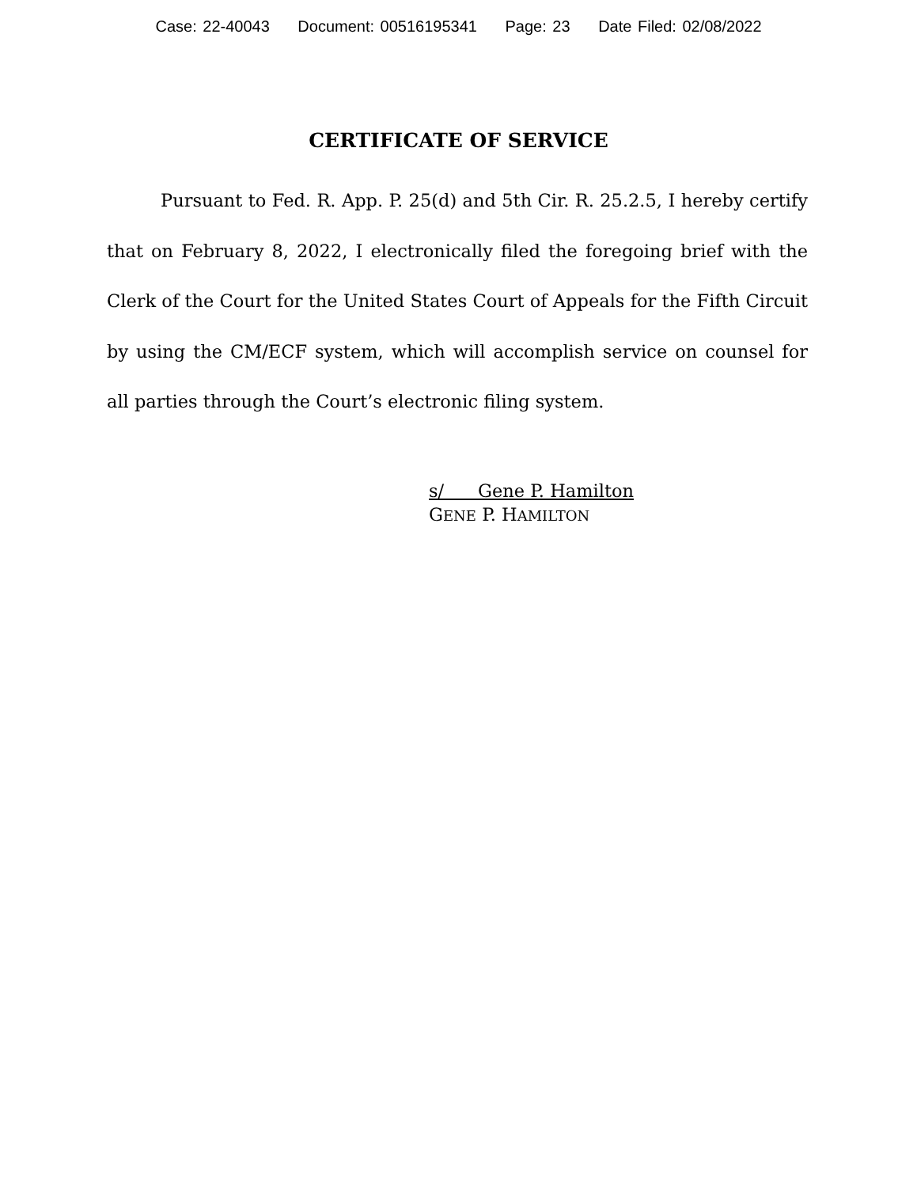Case: 22-40043 Document: 00516195341 Page: 23 Date Filed: 02/08/2022
CERTIFICATE OF SERVICE
Pursuant to Fed. R. App. P. 25(d) and 5th Cir. R. 25.2.5, I hereby certify that on February 8, 2022, I electronically filed the foregoing brief with the Clerk of the Court for the United States Court of Appeals for the Fifth Circuit by using the CM/ECF system, which will accomplish service on counsel for all parties through the Court’s electronic filing system.
s/ Gene P. Hamilton
GENE P. HAMILTON